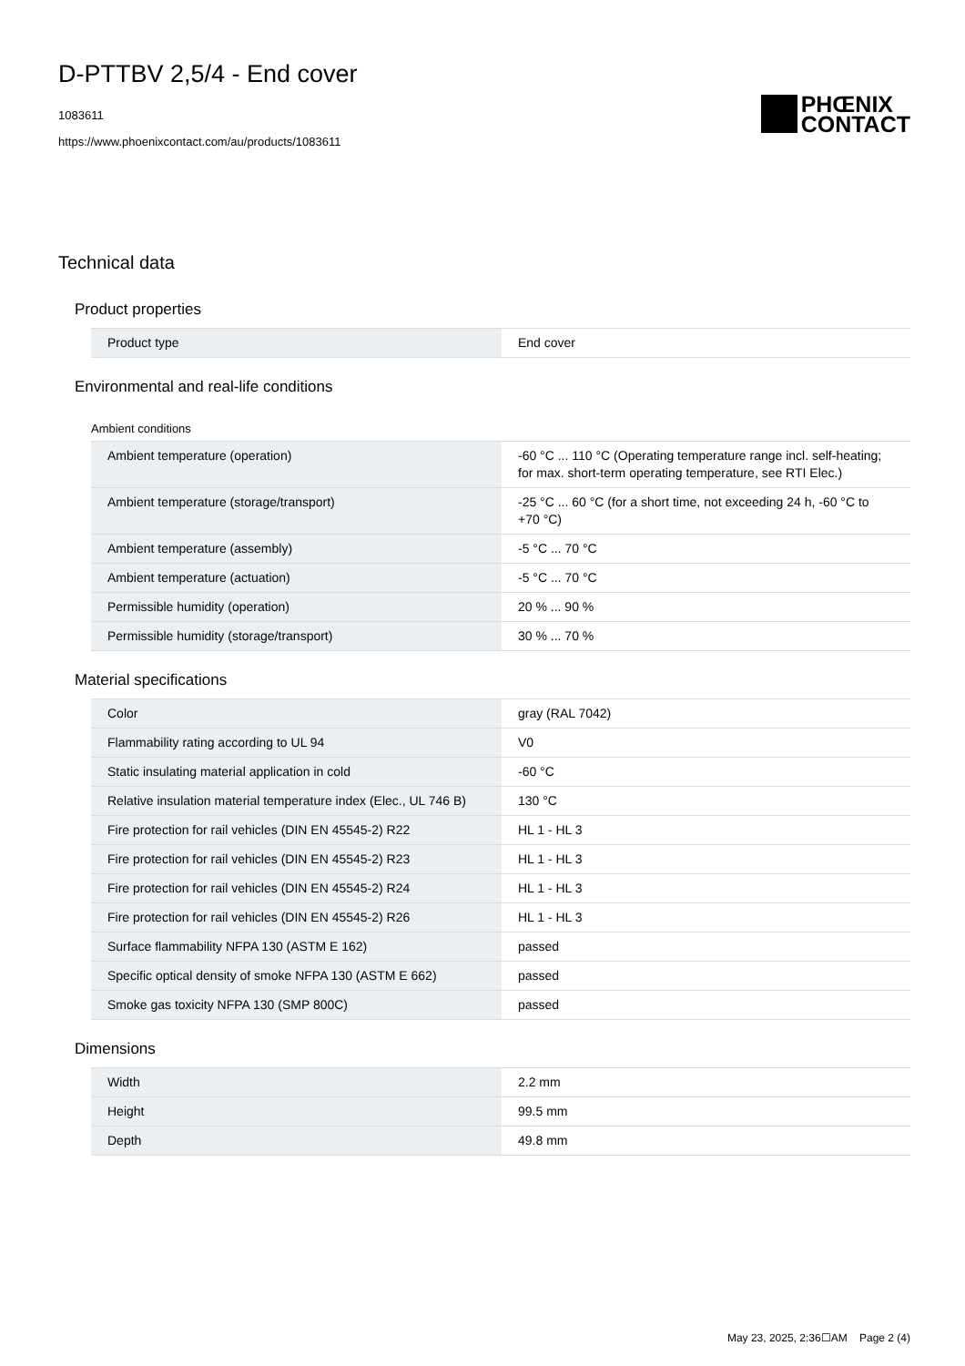D-PTTBV 2,5/4 - End cover
1083611
https://www.phoenixcontact.com/au/products/1083611
PHŒNIX
CONTACT
Technical data
Product properties
| Product type | End cover |
Environmental and real-life conditions
Ambient conditions
| Ambient temperature (operation) | -60 °C ... 110 °C (Operating temperature range incl. self-heating; for max. short-term operating temperature, see RTI Elec.) |
| Ambient temperature (storage/transport) | -25 °C ... 60 °C (for a short time, not exceeding 24 h, -60 °C to +70 °C) |
| Ambient temperature (assembly) | -5 °C ... 70 °C |
| Ambient temperature (actuation) | -5 °C ... 70 °C |
| Permissible humidity (operation) | 20 % ... 90 % |
| Permissible humidity (storage/transport) | 30 % ... 70 % |
Material specifications
| Color | gray (RAL 7042) |
| Flammability rating according to UL 94 | V0 |
| Static insulating material application in cold | -60 °C |
| Relative insulation material temperature index (Elec., UL 746 B) | 130 °C |
| Fire protection for rail vehicles (DIN EN 45545-2) R22 | HL 1 - HL 3 |
| Fire protection for rail vehicles (DIN EN 45545-2) R23 | HL 1 - HL 3 |
| Fire protection for rail vehicles (DIN EN 45545-2) R24 | HL 1 - HL 3 |
| Fire protection for rail vehicles (DIN EN 45545-2) R26 | HL 1 - HL 3 |
| Surface flammability NFPA 130 (ASTM E 162) | passed |
| Specific optical density of smoke NFPA 130 (ASTM E 662) | passed |
| Smoke gas toxicity NFPA 130 (SMP 800C) | passed |
Dimensions
| Width | 2.2 mm |
| Height | 99.5 mm |
| Depth | 49.8 mm |
May 23, 2025, 2:36☐AM Page 2 (4)